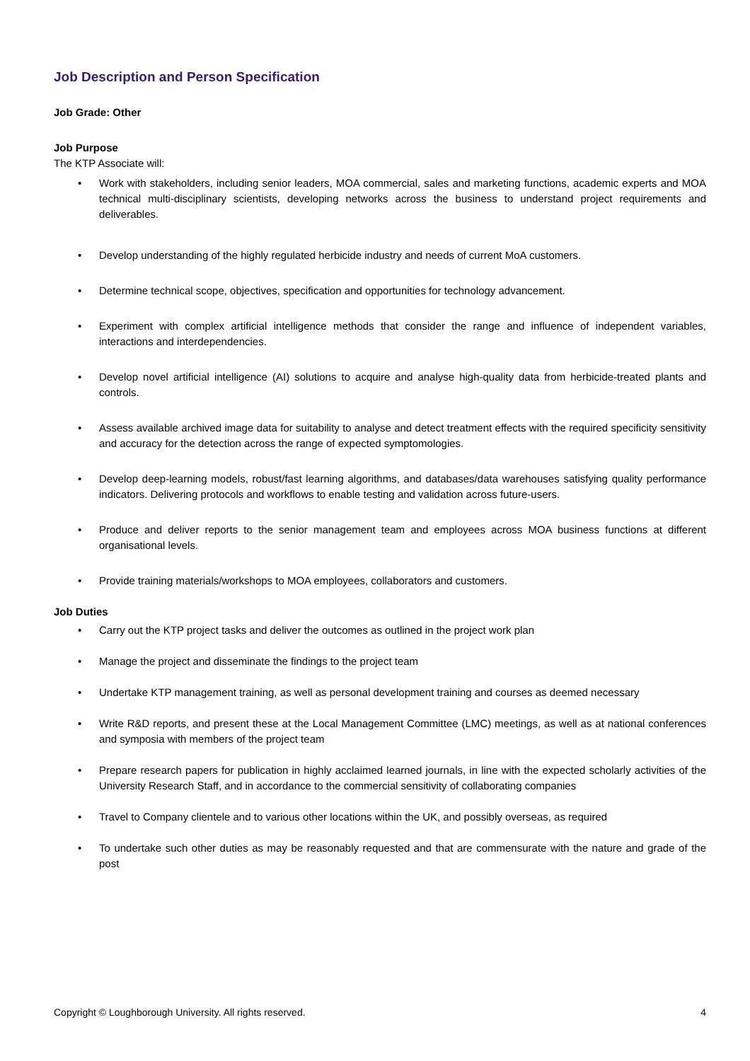Job Description and Person Specification
Job Grade: Other
Job Purpose
The KTP Associate will:
• Work with stakeholders, including senior leaders, MOA commercial, sales and marketing functions, academic experts and MOA technical multi-disciplinary scientists, developing networks across the business to understand project requirements and deliverables.
• Develop understanding of the highly regulated herbicide industry and needs of current MoA customers.
• Determine technical scope, objectives, specification and opportunities for technology advancement.
• Experiment with complex artificial intelligence methods that consider the range and influence of independent variables, interactions and interdependencies.
• Develop novel artificial intelligence (AI) solutions to acquire and analyse high-quality data from herbicide-treated plants and controls.
• Assess available archived image data for suitability to analyse and detect treatment effects with the required specificity sensitivity and accuracy for the detection across the range of expected symptomologies.
• Develop deep-learning models, robust/fast learning algorithms, and databases/data warehouses satisfying quality performance indicators. Delivering protocols and workflows to enable testing and validation across future-users.
• Produce and deliver reports to the senior management team and employees across MOA business functions at different organisational levels.
• Provide training materials/workshops to MOA employees, collaborators and customers.
Job Duties
• Carry out the KTP project tasks and deliver the outcomes as outlined in the project work plan
• Manage the project and disseminate the findings to the project team
• Undertake KTP management training, as well as personal development training and courses as deemed necessary
• Write R&D reports, and present these at the Local Management Committee (LMC) meetings, as well as at national conferences and symposia with members of the project team
• Prepare research papers for publication in highly acclaimed learned journals, in line with the expected scholarly activities of the University Research Staff, and in accordance to the commercial sensitivity of collaborating companies
• Travel to Company clientele and to various other locations within the UK, and possibly overseas, as required
• To undertake such other duties as may be reasonably requested and that are commensurate with the nature and grade of the post
Copyright © Loughborough University. All rights reserved. 4